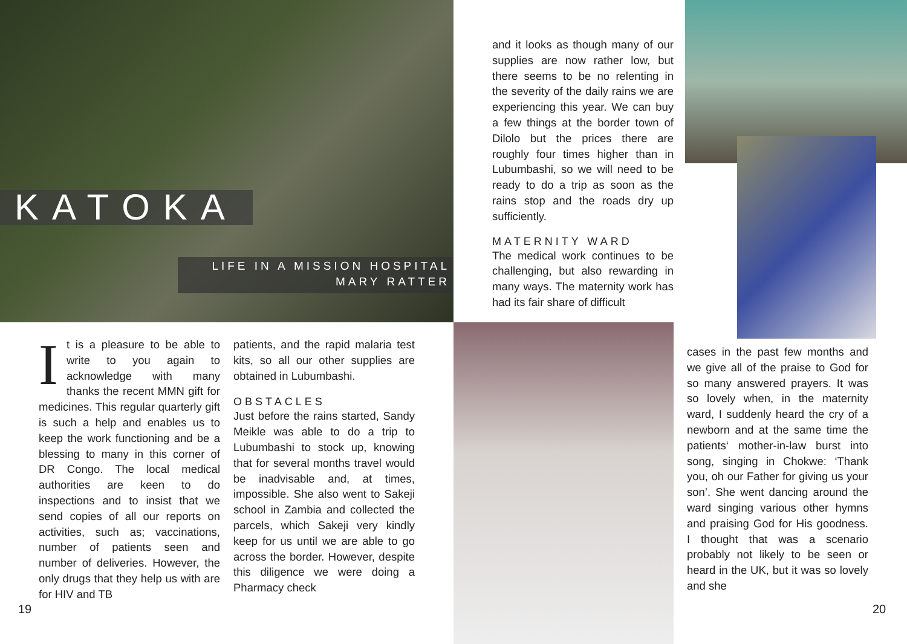KATOKA
LIFE IN A MISSION HOSPITAL
MARY RATTER
It is a pleasure to be able to write to you again to acknowledge with many thanks the recent MMN gift for medicines. This regular quarterly gift is such a help and enables us to keep the work functioning and be a blessing to many in this corner of DR Congo. The local medical authorities are keen to do inspections and to insist that we send copies of all our reports on activities, such as; vaccinations, number of patients seen and number of deliveries. However, the only drugs that they help us with are for HIV and TB
patients, and the rapid malaria test kits, so all our other supplies are obtained in Lubumbashi.
OBSTACLES
Just before the rains started, Sandy Meikle was able to do a trip to Lubumbashi to stock up, knowing that for several months travel would be inadvisable and, at times, impossible. She also went to Sakeji school in Zambia and collected the parcels, which Sakeji very kindly keep for us until we are able to go across the border. However, despite this diligence we were doing a Pharmacy check
19
and it looks as though many of our supplies are now rather low, but there seems to be no relenting in the severity of the daily rains we are experiencing this year. We can buy a few things at the border town of Dilolo but the prices there are roughly four times higher than in Lubumbashi, so we will need to be ready to do a trip as soon as the rains stop and the roads dry up sufficiently.
MATERNITY WARD
The medical work continues to be challenging, but also rewarding in many ways. The maternity work has had its fair share of difficult
cases in the past few months and we give all of the praise to God for so many answered prayers. It was so lovely when, in the maternity ward, I suddenly heard the cry of a newborn and at the same time the patients‘ mother-in-law burst into song, singing in Chokwe: ‘Thank you, oh our Father for giving us your son’. She went dancing around the ward singing various other hymns and praising God for His goodness. I thought that was a scenario probably not likely to be seen or heard in the UK, but it was so lovely and she
20